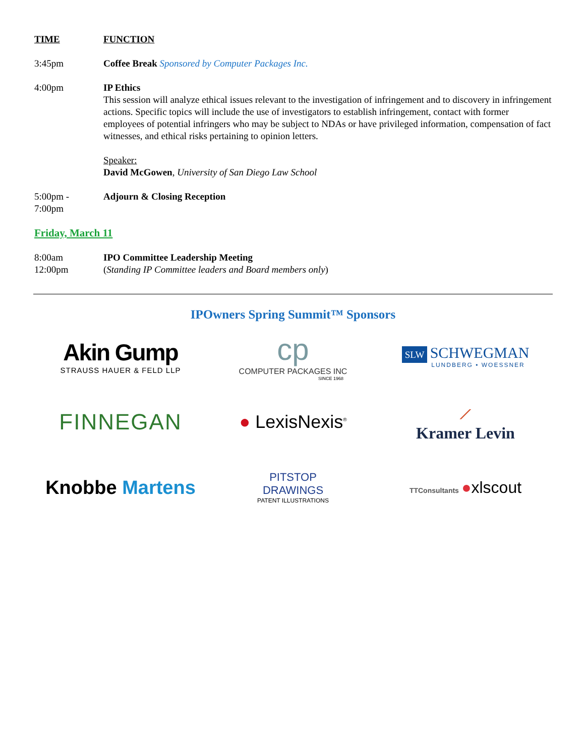TIME FUNCTION
3:45pm Coffee Break Sponsored by Computer Packages Inc.
4:00pm IP Ethics
This session will analyze ethical issues relevant to the investigation of infringement and to discovery in infringement actions. Specific topics will include the use of investigators to establish infringement, contact with former employees of potential infringers who may be subject to NDAs or have privileged information, compensation of fact witnesses, and ethical risks pertaining to opinion letters.
Speaker:
David McGowen, University of San Diego Law School
5:00pm -
7:00pm
Adjourn & Closing Reception
Friday, March 11
8:00am
12:00pm
IPO Committee Leadership Meeting
(Standing IP Committee leaders and Board members only)
IPOwners Spring Summit™ Sponsors
Akin Gump
STRAUSS HAUER & FELD LLP
cp
COMPUTER PACKAGES INC
SINCE 1968
SLW SCHWEGMAN
LUNDBERG • WOESSNER
FINNEGAN
● LexisNexis<sup>®</sup>
⟋
Kramer Levin
Knobbe Martens
PITSTOP
DRAWINGS
PATENT ILLUSTRATIONS
TTConsultants ●xlscout